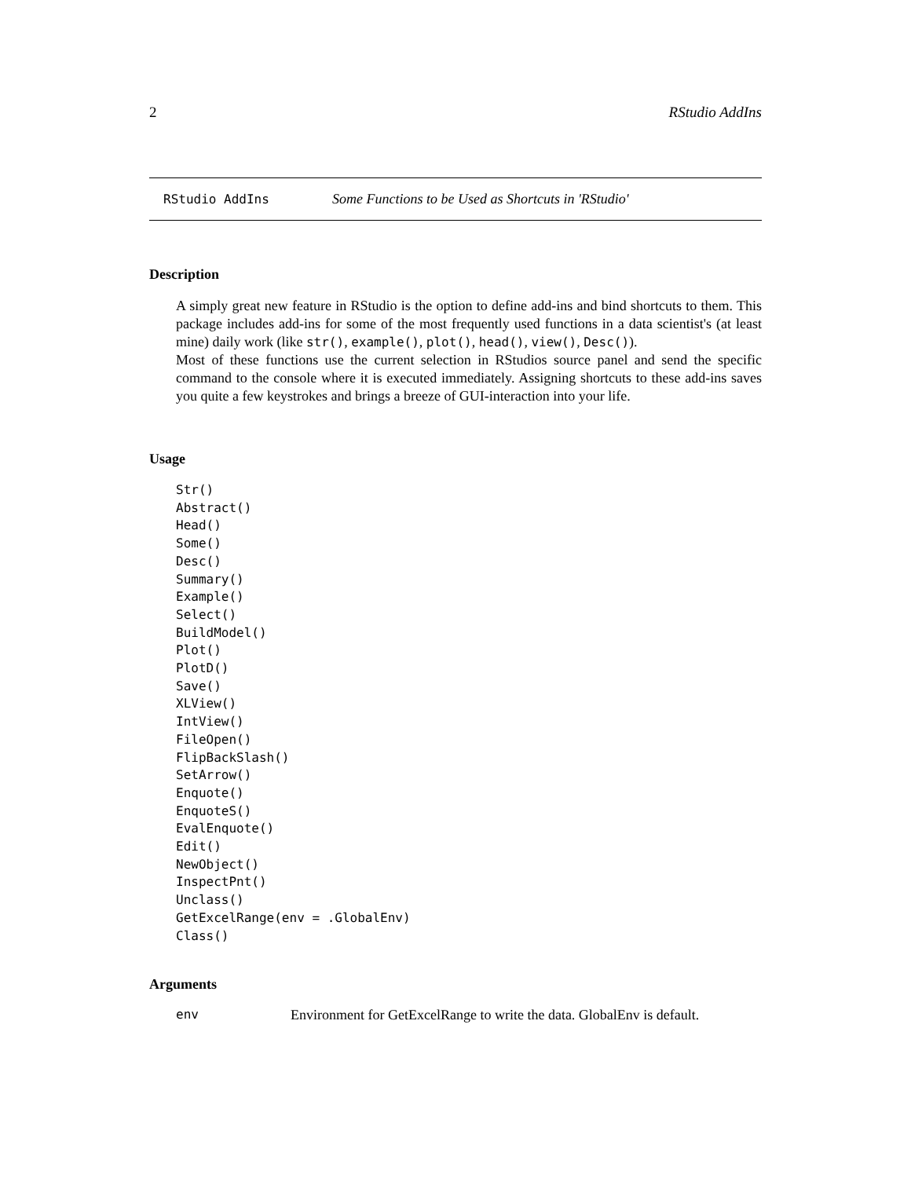2 RStudio AddIns
RStudio AddIns Some Functions to be Used as Shortcuts in 'RStudio'
Description
A simply great new feature in RStudio is the option to define add-ins and bind shortcuts to them. This package includes add-ins for some of the most frequently used functions in a data scientist's (at least mine) daily work (like str(), example(), plot(), head(), view(), Desc()).
Most of these functions use the current selection in RStudios source panel and send the specific command to the console where it is executed immediately. Assigning shortcuts to these add-ins saves you quite a few keystrokes and brings a breeze of GUI-interaction into your life.
Usage
Str()
Abstract()
Head()
Some()
Desc()
Summary()
Example()
Select()
BuildModel()
Plot()
PlotD()
Save()
XLView()
IntView()
FileOpen()
FlipBackSlash()
SetArrow()
Enquote()
EnquoteS()
EvalEnquote()
Edit()
NewObject()
InspectPnt()
Unclass()
GetExcelRange(env = .GlobalEnv)
Class()
Arguments
env Environment for GetExcelRange to write the data. GlobalEnv is default.